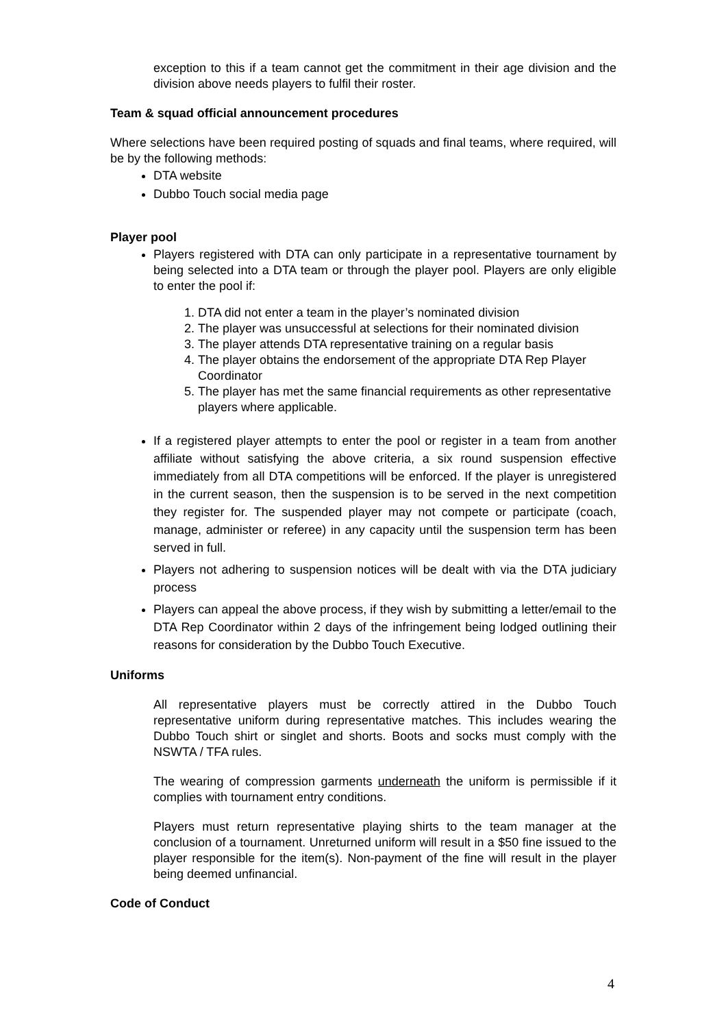exception to this if a team cannot get the commitment in their age division and the division above needs players to fulfil their roster.
Team & squad official announcement procedures
Where selections have been required posting of squads and final teams, where required, will be by the following methods:
DTA website
Dubbo Touch social media page
Player pool
Players registered with DTA can only participate in a representative tournament by being selected into a DTA team or through the player pool. Players are only eligible to enter the pool if:
1. DTA did not enter a team in the player’s nominated division
2. The player was unsuccessful at selections for their nominated division
3. The player attends DTA representative training on a regular basis
4. The player obtains the endorsement of the appropriate DTA Rep Player Coordinator
5. The player has met the same financial requirements as other representative players where applicable.
If a registered player attempts to enter the pool or register in a team from another affiliate without satisfying the above criteria, a six round suspension effective immediately from all DTA competitions will be enforced. If the player is unregistered in the current season, then the suspension is to be served in the next competition they register for. The suspended player may not compete or participate (coach, manage, administer or referee) in any capacity until the suspension term has been served in full.
Players not adhering to suspension notices will be dealt with via the DTA judiciary process
Players can appeal the above process, if they wish by submitting a letter/email to the DTA Rep Coordinator within 2 days of the infringement being lodged outlining their reasons for consideration by the Dubbo Touch Executive.
Uniforms
All representative players must be correctly attired in the Dubbo Touch representative uniform during representative matches. This includes wearing the Dubbo Touch shirt or singlet and shorts. Boots and socks must comply with the NSWTA / TFA rules.
The wearing of compression garments underneath the uniform is permissible if it complies with tournament entry conditions.
Players must return representative playing shirts to the team manager at the conclusion of a tournament. Unreturned uniform will result in a $50 fine issued to the player responsible for the item(s). Non-payment of the fine will result in the player being deemed unfinancial.
Code of Conduct
4